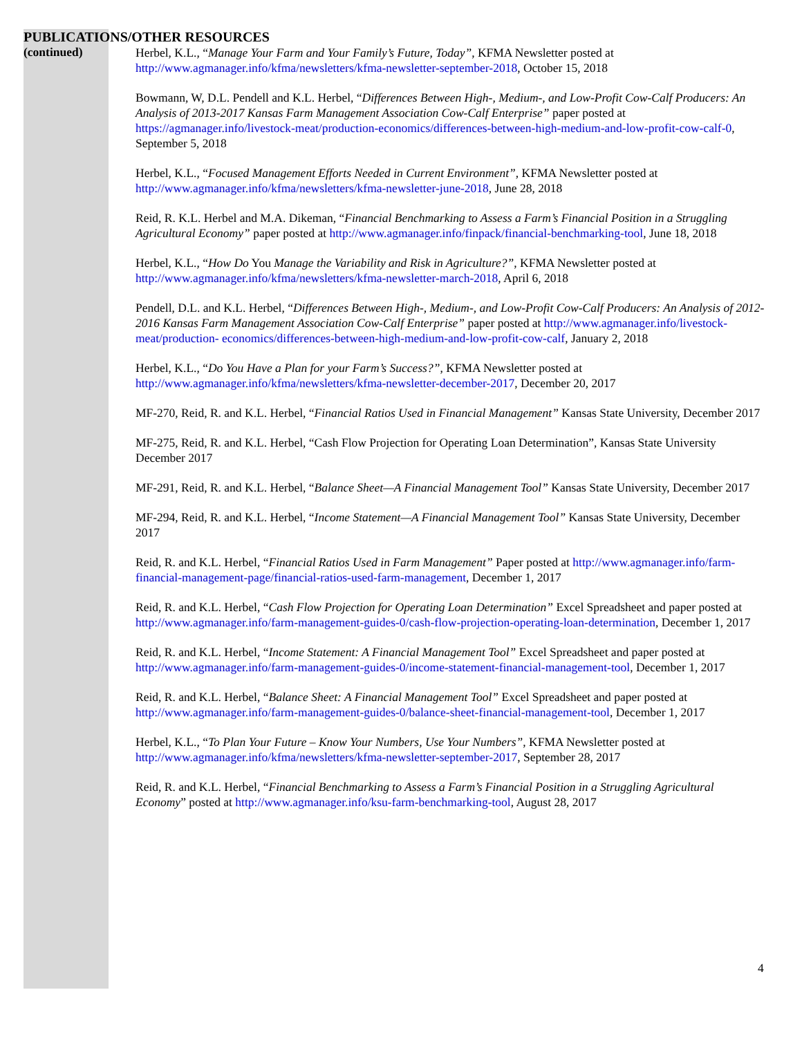PUBLICATIONS/OTHER RESOURCES
(continued)
Herbel, K.L., “Manage Your Farm and Your Family’s Future, Today”, KFMA Newsletter posted at http://www.agmanager.info/kfma/newsletters/kfma-newsletter-september-2018, October 15, 2018
Bowmann, W, D.L. Pendell and K.L. Herbel, “Differences Between High-, Medium-, and Low-Profit Cow-Calf Producers: An Analysis of 2013-2017 Kansas Farm Management Association Cow-Calf Enterprise” paper posted at https://agmanager.info/livestock-meat/production-economics/differences-between-high-medium-and-low-profit-cow-calf-0, September 5, 2018
Herbel, K.L., “Focused Management Efforts Needed in Current Environment”, KFMA Newsletter posted at http://www.agmanager.info/kfma/newsletters/kfma-newsletter-june-2018, June 28, 2018
Reid, R. K.L. Herbel and M.A. Dikeman, “Financial Benchmarking to Assess a Farm’s Financial Position in a Struggling Agricultural Economy” paper posted at http://www.agmanager.info/finpack/financial-benchmarking-tool, June 18, 2018
Herbel, K.L., “How Do You Manage the Variability and Risk in Agriculture?”, KFMA Newsletter posted at http://www.agmanager.info/kfma/newsletters/kfma-newsletter-march-2018, April 6, 2018
Pendell, D.L. and K.L. Herbel, “Differences Between High-, Medium-, and Low-Profit Cow-Calf Producers: An Analysis of 2012-2016 Kansas Farm Management Association Cow-Calf Enterprise” paper posted at http://www.agmanager.info/livestock-meat/production- economics/differences-between-high-medium-and-low-profit-cow-calf, January 2, 2018
Herbel, K.L., “Do You Have a Plan for your Farm’s Success?”, KFMA Newsletter posted at http://www.agmanager.info/kfma/newsletters/kfma-newsletter-december-2017, December 20, 2017
MF-270, Reid, R. and K.L. Herbel, “Financial Ratios Used in Financial Management” Kansas State University, December 2017
MF-275, Reid, R. and K.L. Herbel, “Cash Flow Projection for Operating Loan Determination”, Kansas State University December 2017
MF-291, Reid, R. and K.L. Herbel, “Balance Sheet—A Financial Management Tool” Kansas State University, December 2017
MF-294, Reid, R. and K.L. Herbel, “Income Statement—A Financial Management Tool” Kansas State University, December 2017
Reid, R. and K.L. Herbel, “Financial Ratios Used in Farm Management” Paper posted at http://www.agmanager.info/farm-financial-management-page/financial-ratios-used-farm-management, December 1, 2017
Reid, R. and K.L. Herbel, “Cash Flow Projection for Operating Loan Determination” Excel Spreadsheet and paper posted at http://www.agmanager.info/farm-management-guides-0/cash-flow-projection-operating-loan-determination, December 1, 2017
Reid, R. and K.L. Herbel, “Income Statement: A Financial Management Tool” Excel Spreadsheet and paper posted at http://www.agmanager.info/farm-management-guides-0/income-statement-financial-management-tool, December 1, 2017
Reid, R. and K.L. Herbel, “Balance Sheet: A Financial Management Tool” Excel Spreadsheet and paper posted at http://www.agmanager.info/farm-management-guides-0/balance-sheet-financial-management-tool, December 1, 2017
Herbel, K.L., “To Plan Your Future – Know Your Numbers, Use Your Numbers”, KFMA Newsletter posted at http://www.agmanager.info/kfma/newsletters/kfma-newsletter-september-2017, September 28, 2017
Reid, R. and K.L. Herbel, “Financial Benchmarking to Assess a Farm’s Financial Position in a Struggling Agricultural Economy” posted at http://www.agmanager.info/ksu-farm-benchmarking-tool, August 28, 2017
4